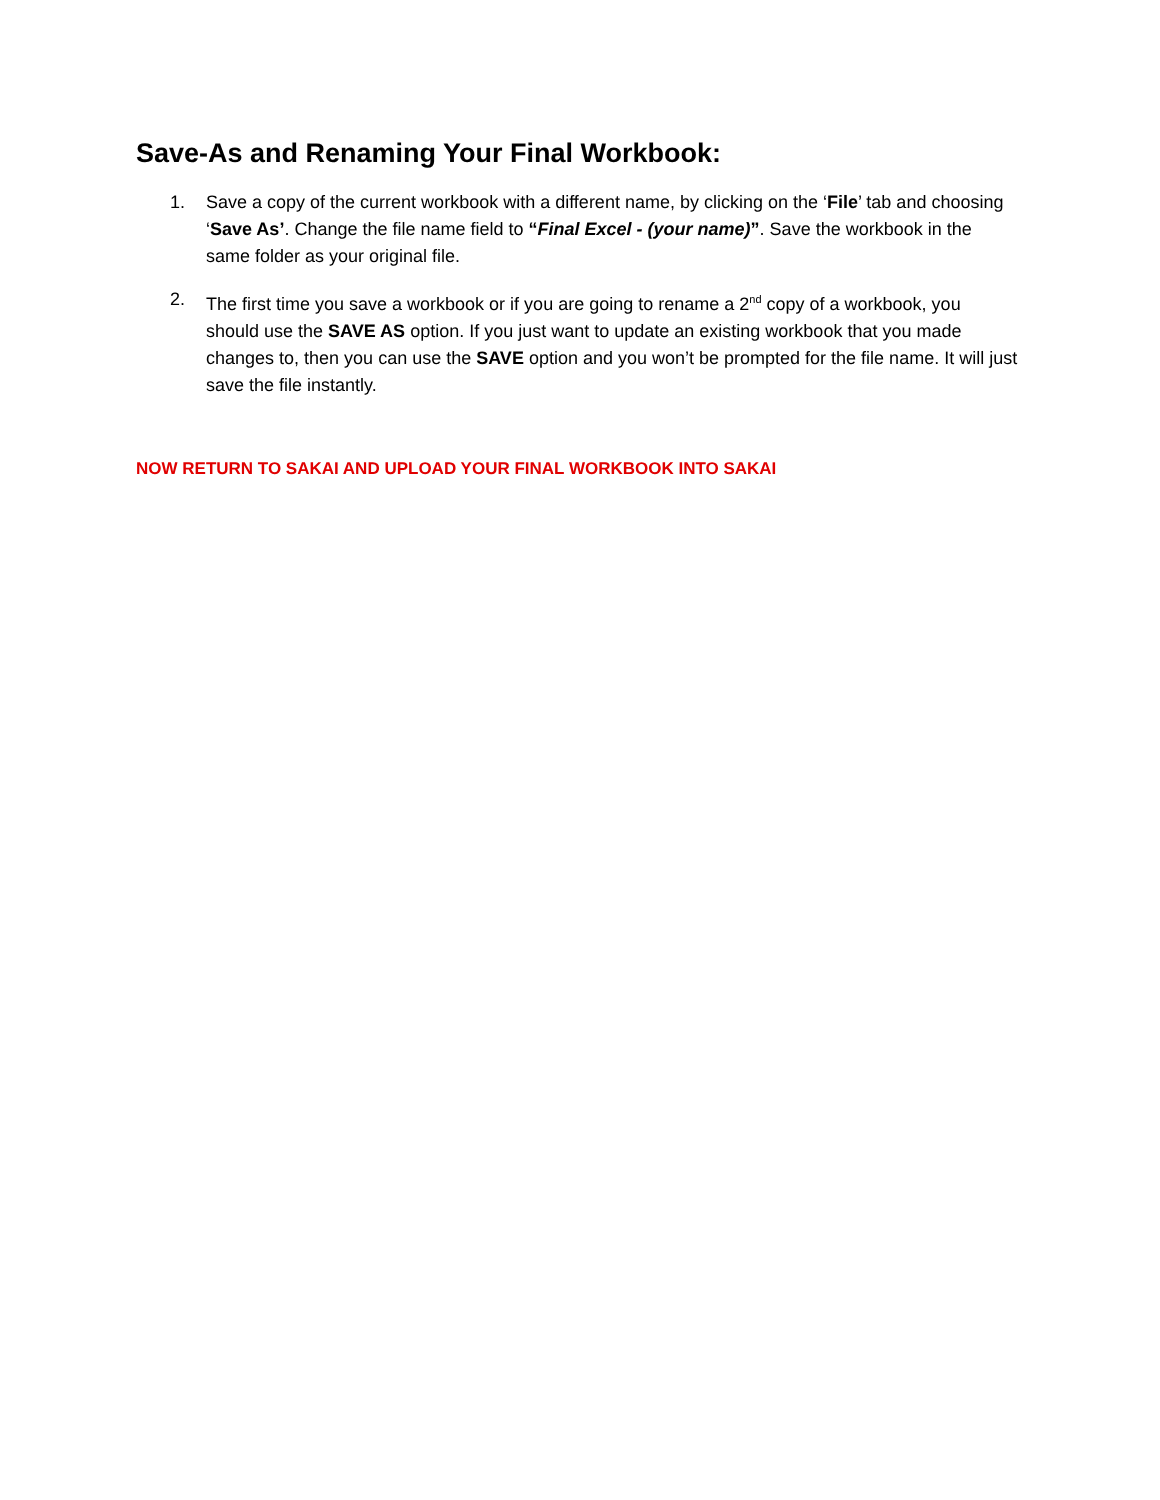Save-As and Renaming Your Final Workbook:
1. Save a copy of the current workbook with a different name, by clicking on the ‘File’ tab and choosing ‘Save As’. Change the file name field to “Final Excel - (your name)”. Save the workbook in the same folder as your original file.
2. The first time you save a workbook or if you are going to rename a 2<sup>nd</sup> copy of a workbook, you should use the SAVE AS option. If you just want to update an existing workbook that you made changes to, then you can use the SAVE option and you won’t be prompted for the file name. It will just save the file instantly.
NOW RETURN TO SAKAI AND UPLOAD YOUR FINAL WORKBOOK INTO SAKAI